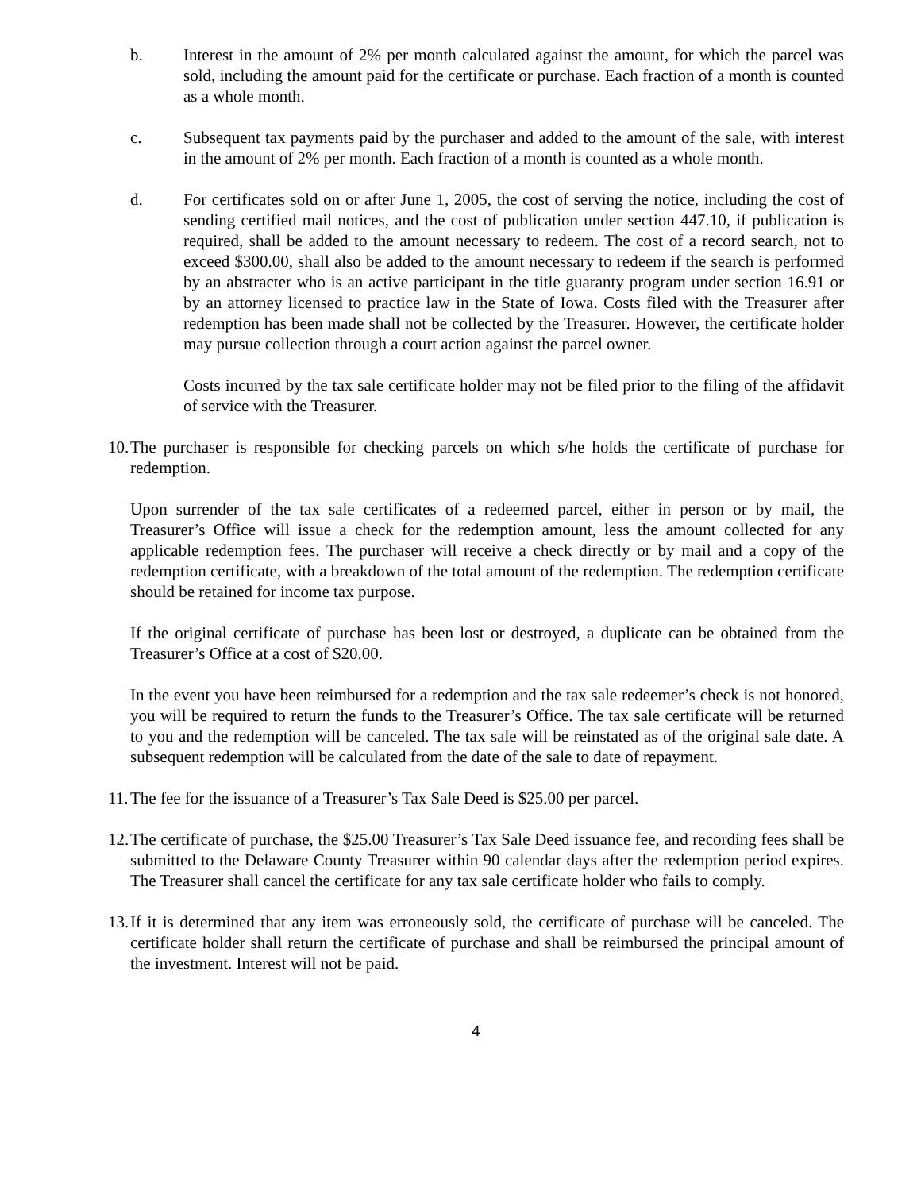b. Interest in the amount of 2% per month calculated against the amount, for which the parcel was sold, including the amount paid for the certificate or purchase. Each fraction of a month is counted as a whole month.
c. Subsequent tax payments paid by the purchaser and added to the amount of the sale, with interest in the amount of 2% per month. Each fraction of a month is counted as a whole month.
d. For certificates sold on or after June 1, 2005, the cost of serving the notice, including the cost of sending certified mail notices, and the cost of publication under section 447.10, if publication is required, shall be added to the amount necessary to redeem. The cost of a record search, not to exceed $300.00, shall also be added to the amount necessary to redeem if the search is performed by an abstracter who is an active participant in the title guaranty program under section 16.91 or by an attorney licensed to practice law in the State of Iowa. Costs filed with the Treasurer after redemption has been made shall not be collected by the Treasurer. However, the certificate holder may pursue collection through a court action against the parcel owner.
Costs incurred by the tax sale certificate holder may not be filed prior to the filing of the affidavit of service with the Treasurer.
10. The purchaser is responsible for checking parcels on which s/he holds the certificate of purchase for redemption.
Upon surrender of the tax sale certificates of a redeemed parcel, either in person or by mail, the Treasurer’s Office will issue a check for the redemption amount, less the amount collected for any applicable redemption fees. The purchaser will receive a check directly or by mail and a copy of the redemption certificate, with a breakdown of the total amount of the redemption. The redemption certificate should be retained for income tax purpose.
If the original certificate of purchase has been lost or destroyed, a duplicate can be obtained from the Treasurer’s Office at a cost of $20.00.
In the event you have been reimbursed for a redemption and the tax sale redeemer’s check is not honored, you will be required to return the funds to the Treasurer’s Office. The tax sale certificate will be returned to you and the redemption will be canceled. The tax sale will be reinstated as of the original sale date. A subsequent redemption will be calculated from the date of the sale to date of repayment.
11. The fee for the issuance of a Treasurer’s Tax Sale Deed is $25.00 per parcel.
12. The certificate of purchase, the $25.00 Treasurer’s Tax Sale Deed issuance fee, and recording fees shall be submitted to the Delaware County Treasurer within 90 calendar days after the redemption period expires. The Treasurer shall cancel the certificate for any tax sale certificate holder who fails to comply.
13. If it is determined that any item was erroneously sold, the certificate of purchase will be canceled. The certificate holder shall return the certificate of purchase and shall be reimbursed the principal amount of the investment. Interest will not be paid.
4